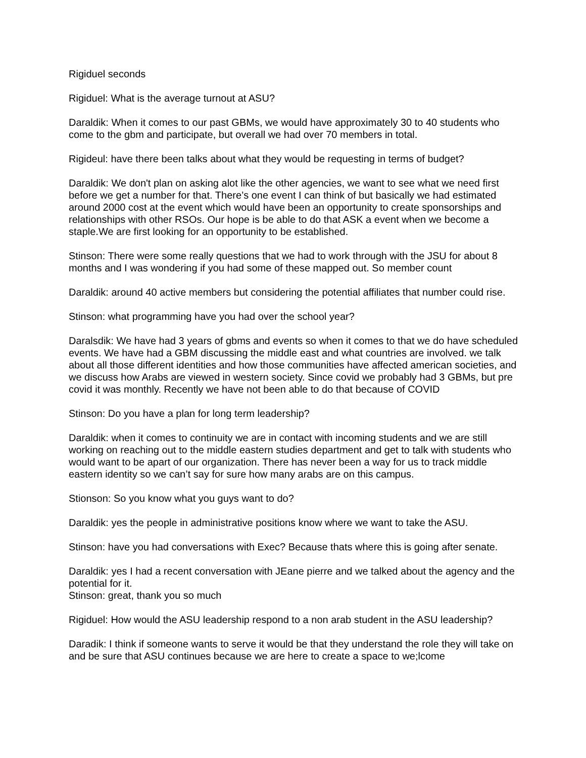Rigiduel seconds
Rigiduel: What is the average turnout at ASU?
Daraldik: When it comes to our past GBMs, we would have approximately 30 to 40 students who come to the gbm and participate, but overall we had over 70 members in total.
Rigideul: have there been talks about what they would be requesting in terms of budget?
Daraldik: We don't plan on asking alot like the other agencies, we want to see what we need first before we get a number for that. There’s one event I can think of but basically we had estimated around 2000 cost at the event which would have been an opportunity to create sponsorships and relationships with other RSOs. Our hope is be able to do that ASK a event when we become a staple.We are first looking for an opportunity to be established.
Stinson: There were some really questions that we had to work through with the JSU for about 8 months and I was wondering if you had some of these mapped out. So member count
Daraldik: around 40 active members but considering the potential affiliates that number could rise.
Stinson: what programming have you had over the school year?
Daralsdik: We have had 3 years of gbms and events so when it comes to that we do have scheduled events. We have had a GBM discussing the middle east and what countries are involved. we talk about all those different identities and how those communities have affected american societies, and we discuss how Arabs are viewed in western society. Since covid we probably had 3 GBMs, but pre covid it was monthly. Recently we have not been able to do that because of COVID
Stinson: Do you have a plan for long term leadership?
Daraldik: when it comes to continuity we are in contact with incoming students and we are still working on reaching out to the middle eastern studies department and get to talk with students who would want to be apart of our organization. There has never been a way for us to track middle eastern identity so we can’t say for sure how many arabs are on this campus.
Stionson: So you know what you guys want to do?
Daraldik: yes the people in administrative positions know where we want to take the ASU.
Stinson: have you had conversations with Exec? Because thats where this is going after senate.
Daraldik: yes I had a recent conversation with JEane pierre and we talked about the agency and the potential for it.
Stinson: great, thank you so much
Rigiduel: How would the ASU leadership respond to a non arab student in the ASU leadership?
Daradik: I think if someone wants to serve it would be that they understand the role they will take on and be sure that ASU continues because we are here to create a space to we;lcome